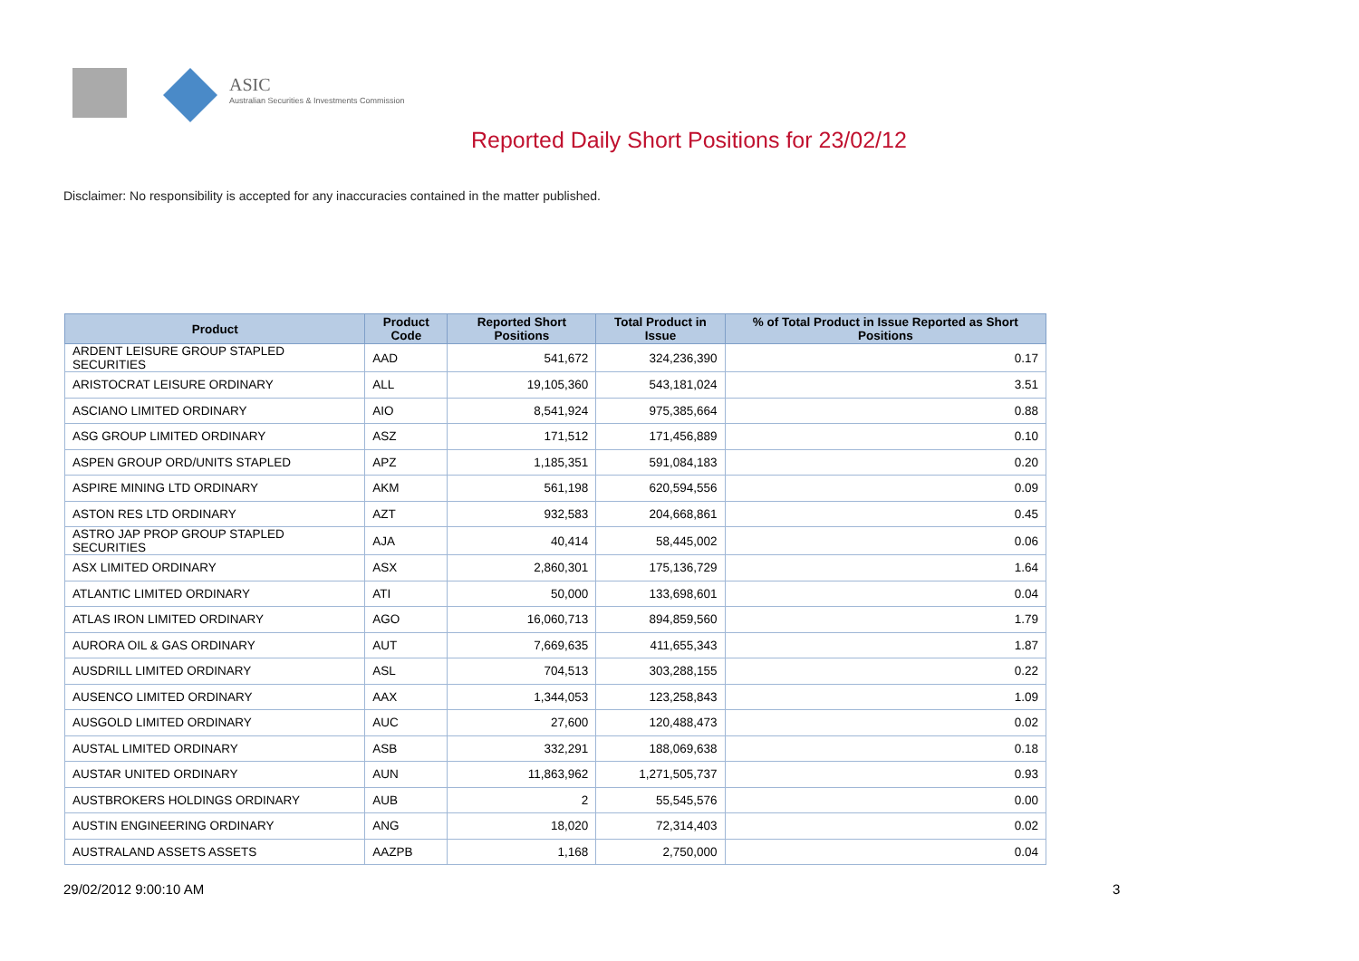ASIC
Australian Securities & Investments Commission
Reported Daily Short Positions for 23/02/12
Disclaimer: No responsibility is accepted for any inaccuracies contained in the matter published.
| Product | Product Code | Reported Short Positions | Total Product in Issue | % of Total Product in Issue Reported as Short Positions |
| --- | --- | --- | --- | --- |
| ARDENT LEISURE GROUP STAPLED SECURITIES | AAD | 541,672 | 324,236,390 | 0.17 |
| ARISTOCRAT LEISURE ORDINARY | ALL | 19,105,360 | 543,181,024 | 3.51 |
| ASCIANO LIMITED ORDINARY | AIO | 8,541,924 | 975,385,664 | 0.88 |
| ASG GROUP LIMITED ORDINARY | ASZ | 171,512 | 171,456,889 | 0.10 |
| ASPEN GROUP ORD/UNITS STAPLED | APZ | 1,185,351 | 591,084,183 | 0.20 |
| ASPIRE MINING LTD ORDINARY | AKM | 561,198 | 620,594,556 | 0.09 |
| ASTON RES LTD ORDINARY | AZT | 932,583 | 204,668,861 | 0.45 |
| ASTRO JAP PROP GROUP STAPLED SECURITIES | AJA | 40,414 | 58,445,002 | 0.06 |
| ASX LIMITED ORDINARY | ASX | 2,860,301 | 175,136,729 | 1.64 |
| ATLANTIC LIMITED ORDINARY | ATI | 50,000 | 133,698,601 | 0.04 |
| ATLAS IRON LIMITED ORDINARY | AGO | 16,060,713 | 894,859,560 | 1.79 |
| AURORA OIL & GAS ORDINARY | AUT | 7,669,635 | 411,655,343 | 1.87 |
| AUSDRILL LIMITED ORDINARY | ASL | 704,513 | 303,288,155 | 0.22 |
| AUSENCO LIMITED ORDINARY | AAX | 1,344,053 | 123,258,843 | 1.09 |
| AUSGOLD LIMITED ORDINARY | AUC | 27,600 | 120,488,473 | 0.02 |
| AUSTAL LIMITED ORDINARY | ASB | 332,291 | 188,069,638 | 0.18 |
| AUSTAR UNITED ORDINARY | AUN | 11,863,962 | 1,271,505,737 | 0.93 |
| AUSTBROKERS HOLDINGS ORDINARY | AUB | 2 | 55,545,576 | 0.00 |
| AUSTIN ENGINEERING ORDINARY | ANG | 18,020 | 72,314,403 | 0.02 |
| AUSTRALAND ASSETS ASSETS | AAZPB | 1,168 | 2,750,000 | 0.04 |
29/02/2012 9:00:10 AM 3